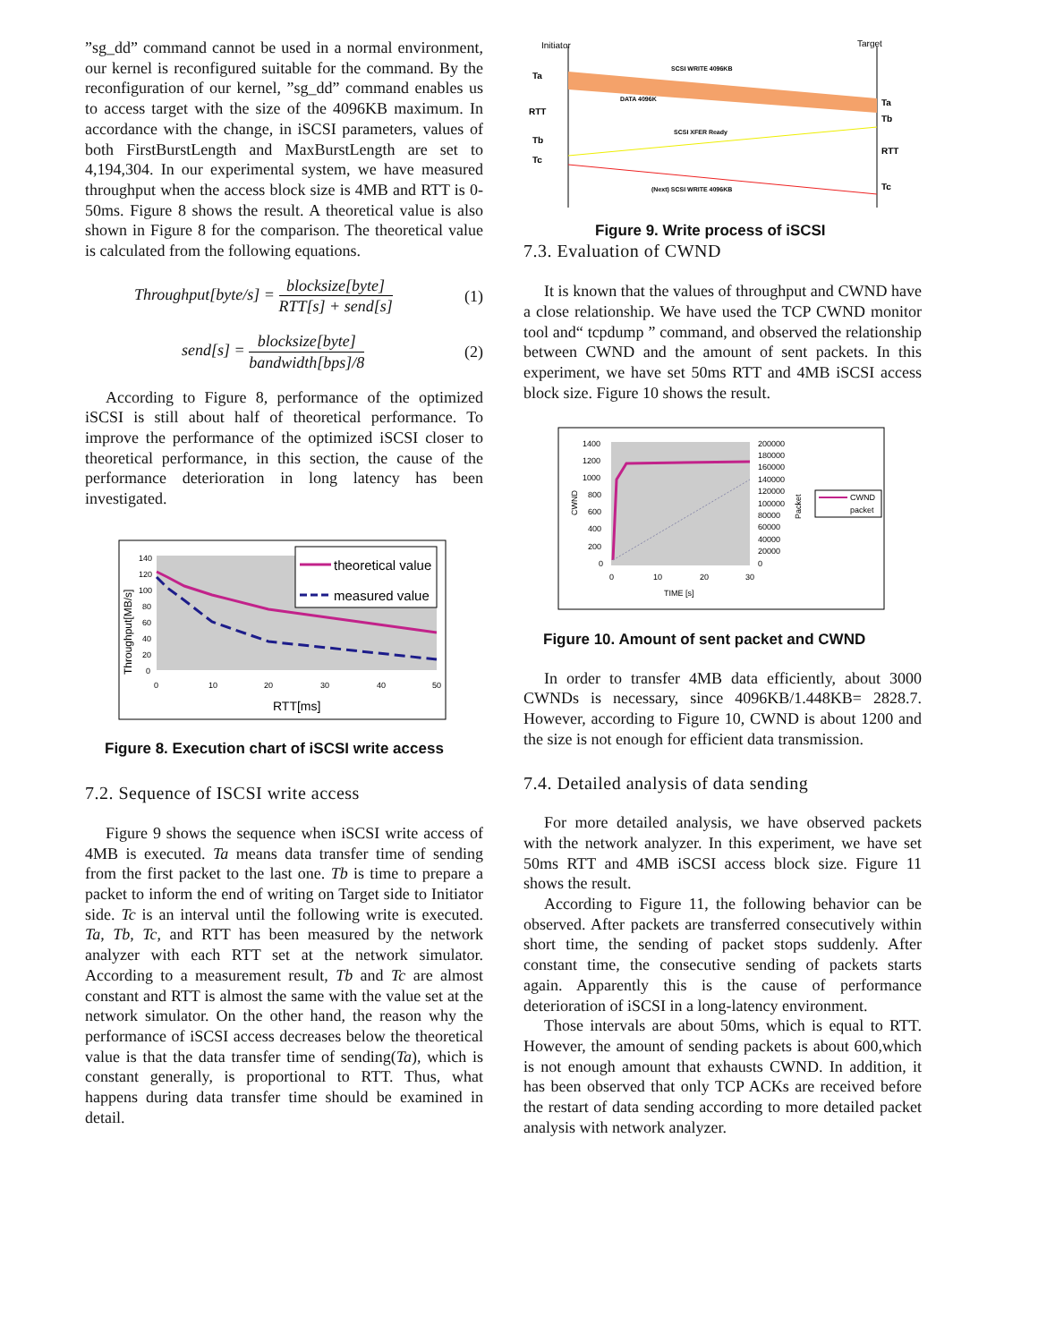”sg_dd” command cannot be used in a normal environment, our kernel is reconfigured suitable for the command. By the reconfiguration of our kernel, ”sg_dd” command enables us to access target with the size of the 4096KB maximum. In accordance with the change, in iSCSI parameters, values of both FirstBurstLength and MaxBurstLength are set to 4,194,304. In our experimental system, we have measured throughput when the access block size is 4MB and RTT is 0-50ms. Figure 8 shows the result. A theoretical value is also shown in Figure 8 for the comparison. The theoretical value is calculated from the following equations.
Throughput[byte/s] = blocksize[byte] RTT[s] + send[s] (1)
send[s] = blocksize[byte] bandwidth[bps]/8 (2)
According to Figure 8, performance of the optimized iSCSI is still about half of theoretical performance. To improve the performance of the optimized iSCSI closer to theoretical performance, in this section, the cause of the performance deterioration in long latency has been investigated.
140
120
100
80
60
40
20
0
0
10
20
30
40
50
RTT[ms]
Throughput[MB/s]
theoretical value
measured value
Figure 8. Execution chart of iSCSI write access
7.2. Sequence of ISCSI write access
Figure 9 shows the sequence when iSCSI write access of 4MB is executed. Ta means data transfer time of sending from the first packet to the last one. Tb is time to prepare a packet to inform the end of writing on Target side to Initiator side. Tc is an interval until the following write is executed. Ta, Tb, Tc, and RTT has been measured by the network analyzer with each RTT set at the network simulator. According to a measurement result, Tb and Tc are almost constant and RTT is almost the same with the value set at the network simulator. On the other hand, the reason why the performance of iSCSI access decreases below the theoretical value is that the data transfer time of sending(Ta), which is constant generally, is proportional to RTT. Thus, what happens during data transfer time should be examined in detail.
Initiator
Target
Ta
RTT
Tb
Tc
Ta
Tb
RTT
Tc
SCSI WRITE 4096KB
DATA 4096K
SCSI XFER Ready
(Next) SCSI WRITE 4096KB
Figure 9. Write process of iSCSI
7.3. Evaluation of CWND
It is known that the values of throughput and CWND have a close relationship. We have used the TCP CWND monitor tool and“ tcpdump ” command, and observed the relationship between CWND and the amount of sent packets. In this experiment, we have set 50ms RTT and 4MB iSCSI access block size. Figure 10 shows the result.
1400
1200
1000
800
600
400
200
0
200000
180000
160000
140000
120000
100000
80000
60000
40000
20000
0
0
10
20
30
TIME [s]
CWND
Packet
CWND
packet
Figure 10. Amount of sent packet and CWND
In order to transfer 4MB data efficiently, about 3000 CWNDs is necessary, since 4096KB/1.448KB= 2828.7. However, according to Figure 10, CWND is about 1200 and the size is not enough for efficient data transmission.
7.4. Detailed analysis of data sending
For more detailed analysis, we have observed packets with the network analyzer. In this experiment, we have set 50ms RTT and 4MB iSCSI access block size. Figure 11 shows the result.
According to Figure 11, the following behavior can be observed. After packets are transferred consecutively within short time, the sending of packet stops suddenly. After constant time, the consecutive sending of packets starts again. Apparently this is the cause of performance deterioration of iSCSI in a long-latency environment.
Those intervals are about 50ms, which is equal to RTT. However, the amount of sending packets is about 600,which is not enough amount that exhausts CWND. In addition, it has been observed that only TCP ACKs are received before the restart of data sending according to more detailed packet analysis with network analyzer.